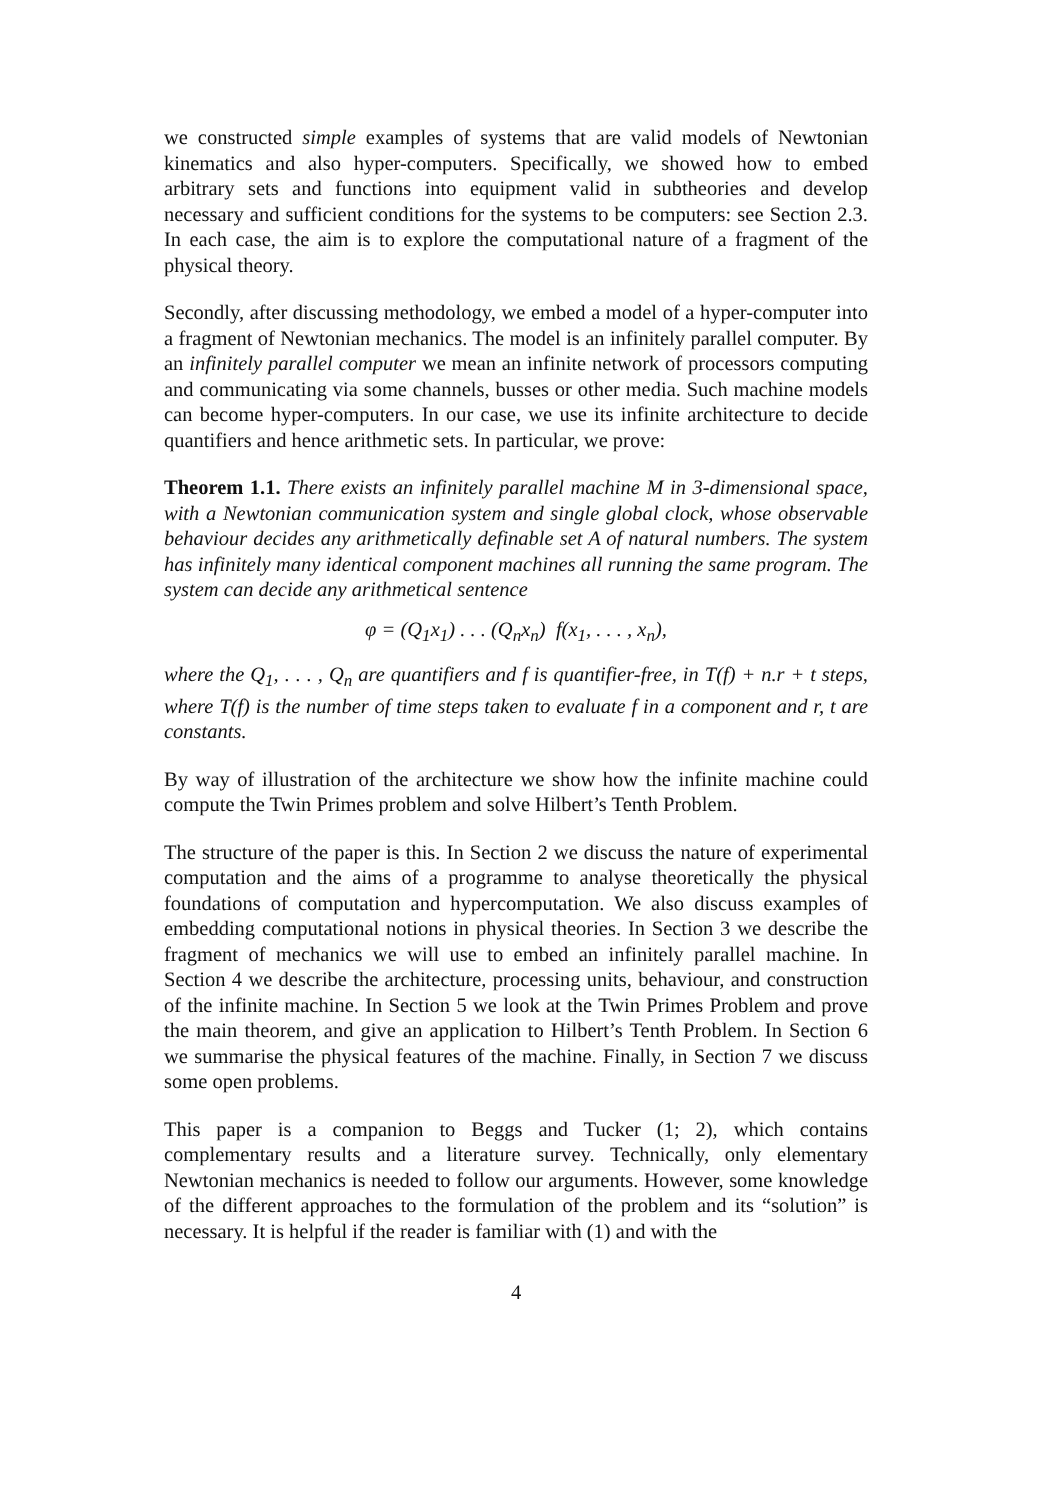we constructed simple examples of systems that are valid models of Newtonian kinematics and also hyper-computers. Specifically, we showed how to embed arbitrary sets and functions into equipment valid in subtheories and develop necessary and sufficient conditions for the systems to be computers: see Section 2.3. In each case, the aim is to explore the computational nature of a fragment of the physical theory.
Secondly, after discussing methodology, we embed a model of a hyper-computer into a fragment of Newtonian mechanics. The model is an infinitely parallel computer. By an infinitely parallel computer we mean an infinite network of processors computing and communicating via some channels, busses or other media. Such machine models can become hyper-computers. In our case, we use its infinite architecture to decide quantifiers and hence arithmetic sets. In particular, we prove:
Theorem 1.1. There exists an infinitely parallel machine M in 3-dimensional space, with a Newtonian communication system and single global clock, whose observable behaviour decides any arithmetically definable set A of natural numbers. The system has infinitely many identical component machines all running the same program. The system can decide any arithmetical sentence
φ = (Q<sub>1</sub>x<sub>1</sub>) . . . (Q<sub>n</sub>x<sub>n</sub>) f(x<sub>1</sub>, . . . , x<sub>n</sub>),
where the Q<sub>1</sub>, . . . , Q<sub>n</sub> are quantifiers and f is quantifier-free, in T(f) + n.r + t steps, where T(f) is the number of time steps taken to evaluate f in a component and r, t are constants.
By way of illustration of the architecture we show how the infinite machine could compute the Twin Primes problem and solve Hilbert’s Tenth Problem.
The structure of the paper is this. In Section 2 we discuss the nature of experimental computation and the aims of a programme to analyse theoretically the physical foundations of computation and hypercomputation. We also discuss examples of embedding computational notions in physical theories. In Section 3 we describe the fragment of mechanics we will use to embed an infinitely parallel machine. In Section 4 we describe the architecture, processing units, behaviour, and construction of the infinite machine. In Section 5 we look at the Twin Primes Problem and prove the main theorem, and give an application to Hilbert’s Tenth Problem. In Section 6 we summarise the physical features of the machine. Finally, in Section 7 we discuss some open problems.
This paper is a companion to Beggs and Tucker (1; 2), which contains complementary results and a literature survey. Technically, only elementary Newtonian mechanics is needed to follow our arguments. However, some knowledge of the different approaches to the formulation of the problem and its “solution” is necessary. It is helpful if the reader is familiar with (1) and with the
4